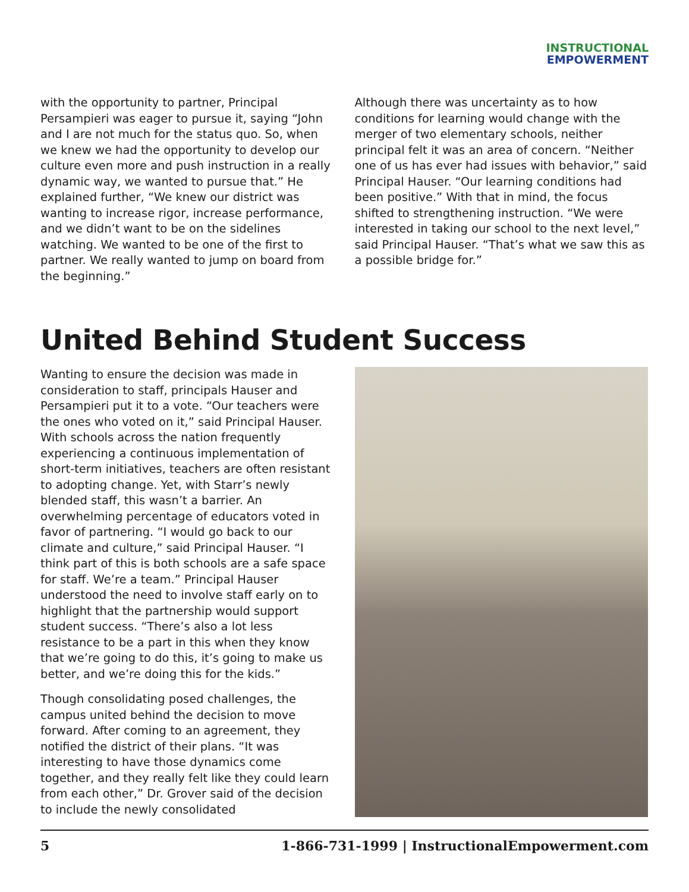INSTRUCTIONAL
EMPOWERMENT
with the opportunity to partner, Principal Persampieri was eager to pursue it, saying “John and I are not much for the status quo. So, when we knew we had the opportunity to develop our culture even more and push instruction in a really dynamic way, we wanted to pursue that.” He explained further, “We knew our district was wanting to increase rigor, increase performance, and we didn’t want to be on the sidelines watching. We wanted to be one of the first to partner. We really wanted to jump on board from the beginning.”
Although there was uncertainty as to how conditions for learning would change with the merger of two elementary schools, neither principal felt it was an area of concern. “Neither one of us has ever had issues with behavior,” said Principal Hauser. “Our learning conditions had been positive.” With that in mind, the focus shifted to strengthening instruction. “We were interested in taking our school to the next level,” said Principal Hauser. “That’s what we saw this as a possible bridge for.”
United Behind Student Success
Wanting to ensure the decision was made in consideration to staff, principals Hauser and Persampieri put it to a vote. “Our teachers were the ones who voted on it,” said Principal Hauser. With schools across the nation frequently experiencing a continuous implementation of short-term initiatives, teachers are often resistant to adopting change. Yet, with Starr’s newly blended staff, this wasn’t a barrier. An overwhelming percentage of educators voted in favor of partnering. “I would go back to our climate and culture,” said Principal Hauser. “I think part of this is both schools are a safe space for staff. We’re a team.” Principal Hauser understood the need to involve staff early on to highlight that the partnership would support student success. “There’s also a lot less resistance to be a part in this when they know that we’re going to do this, it’s going to make us better, and we’re doing this for the kids.”
Though consolidating posed challenges, the campus united behind the decision to move forward. After coming to an agreement, they notified the district of their plans. “It was interesting to have those dynamics come together, and they really felt like they could learn from each other,” Dr. Grover said of the decision to include the newly consolidated
5 1-866-731-1999 | InstructionalEmpowerment.com